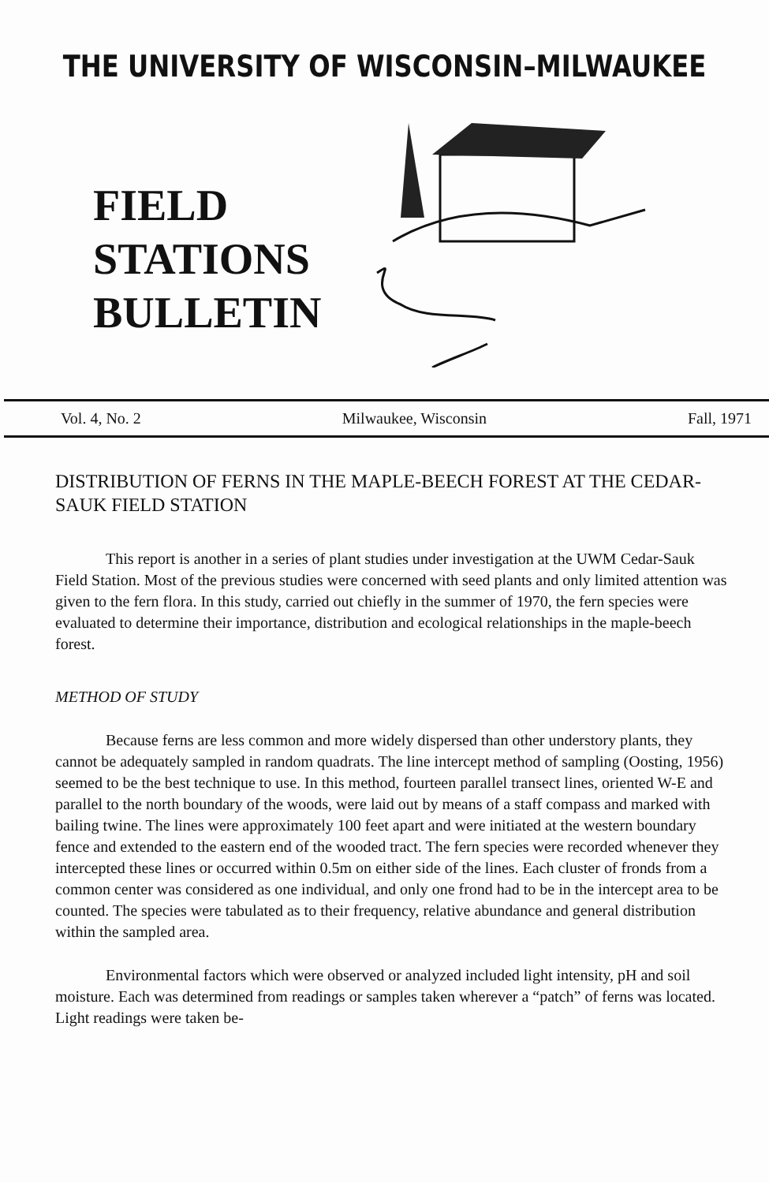THE UNIVERSITY OF WISCONSIN–MILWAUKEE
FIELD
STATIONS
BULLETIN
Vol. 4, No. 2 Milwaukee, Wisconsin Fall, 1971
DISTRIBUTION OF FERNS IN THE MAPLE-BEECH FOREST AT THE CEDAR-SAUK FIELD STATION
This report is another in a series of plant studies under investigation at the UWM Cedar-Sauk Field Station. Most of the previous studies were concerned with seed plants and only limited attention was given to the fern flora. In this study, carried out chiefly in the summer of 1970, the fern species were evaluated to determine their importance, distribution and ecological relationships in the maple-beech forest.
METHOD OF STUDY
Because ferns are less common and more widely dispersed than other understory plants, they cannot be adequately sampled in random quadrats. The line intercept method of sampling (Oosting, 1956) seemed to be the best technique to use. In this method, fourteen parallel transect lines, oriented W-E and parallel to the north boundary of the woods, were laid out by means of a staff compass and marked with bailing twine. The lines were approximately 100 feet apart and were initiated at the western boundary fence and extended to the eastern end of the wooded tract. The fern species were recorded whenever they intercepted these lines or occurred within 0.5m on either side of the lines. Each cluster of fronds from a common center was considered as one individual, and only one frond had to be in the intercept area to be counted. The species were tabulated as to their frequency, relative abundance and general distribution within the sampled area.
Environmental factors which were observed or analyzed included light intensity, pH and soil moisture. Each was determined from readings or samples taken wherever a “patch” of ferns was located. Light readings were taken be-